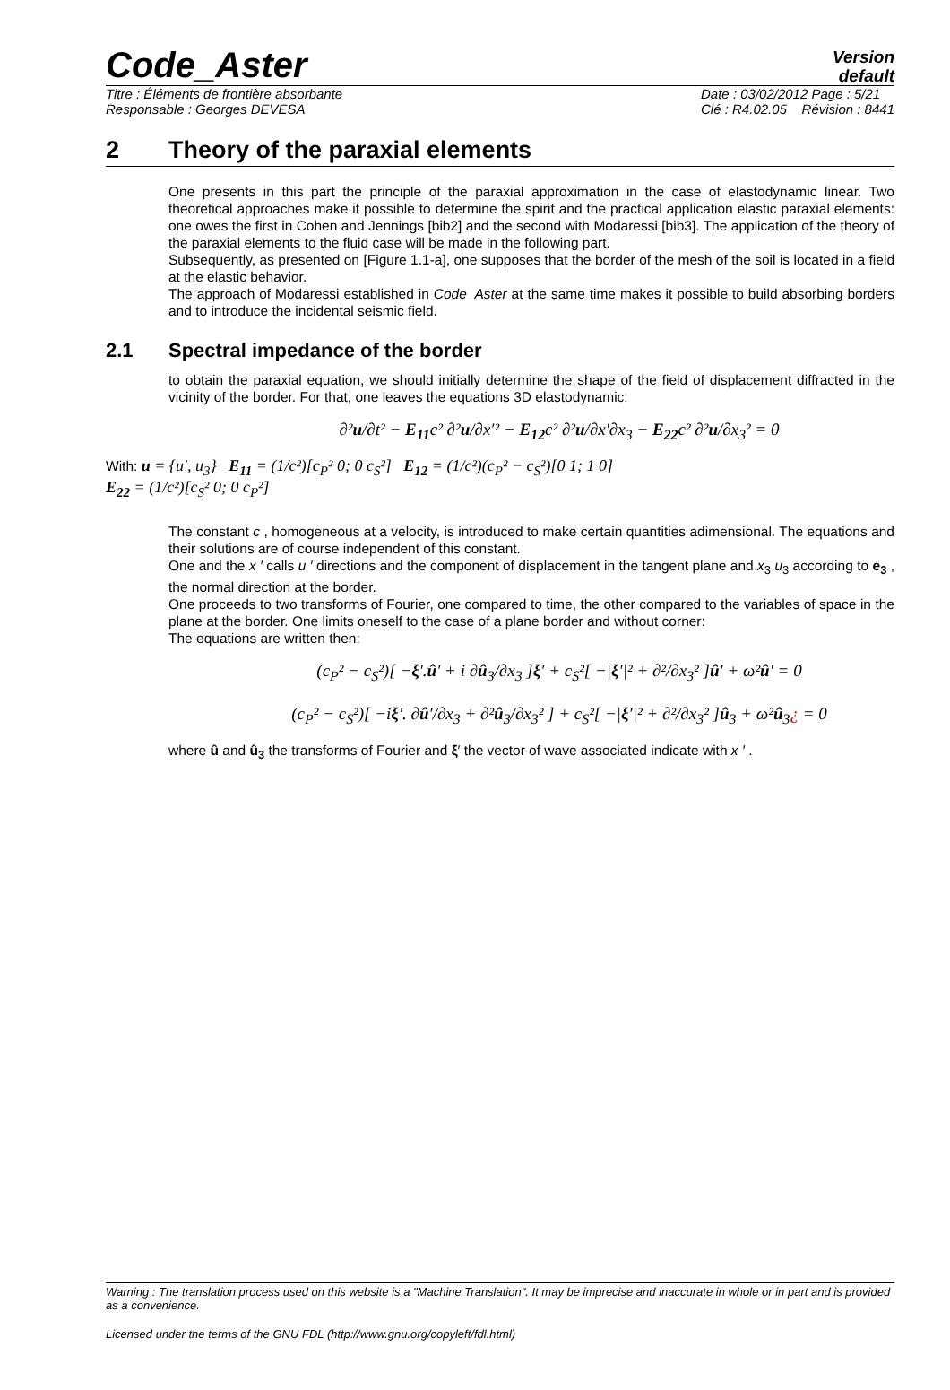Code_Aster
Version
default
Titre : Éléments de frontière absorbante
Responsable : Georges DEVESA Date : 03/02/2012 Page : 5/21
Clé : R4.02.05 Révision : 8441
2 Theory of the paraxial elements
One presents in this part the principle of the paraxial approximation in the case of elastodynamic linear. Two theoretical approaches make it possible to determine the spirit and the practical application elastic paraxial elements: one owes the first in Cohen and Jennings [bib2] and the second with Modaressi [bib3]. The application of the theory of the paraxial elements to the fluid case will be made in the following part.
Subsequently, as presented on [Figure 1.1-a], one supposes that the border of the mesh of the soil is located in a field at the elastic behavior.
The approach of Modaressi established in Code_Aster at the same time makes it possible to build absorbing borders and to introduce the incidental seismic field.
2.1 Spectral impedance of the border
to obtain the paraxial equation, we should initially determine the shape of the field of displacement diffracted in the vicinity of the border. For that, one leaves the equations 3D elastodynamic:
∂²u/∂t² − E<sub>11</sub>c² ∂²u/∂x′² − E<sub>12</sub>c² ∂²u/∂x′∂x<sub>3</sub> − E<sub>22</sub>c² ∂²u/∂x<sub>3</sub>² = 0
With: u = {u′, u<sub>3</sub>} E<sub>11</sub> = (1/c²)[c<sub>P</sub>² 0; 0 c<sub>S</sub>²] E<sub>12</sub> = (1/c²)(c<sub>P</sub>² − c<sub>S</sub>²)[0 1; 1 0]
E<sub>22</sub> = (1/c²)[c<sub>S</sub>² 0; 0 c<sub>P</sub>²]
The constant c , homogeneous at a velocity, is introduced to make certain quantities adimensional. The equations and their solutions are of course independent of this constant.
One and the x ′ calls u ′ directions and the component of displacement in the tangent plane and x<sub>3</sub> u<sub>3</sub> according to e<sub>3</sub> , the normal direction at the border.
One proceeds to two transforms of Fourier, one compared to time, the other compared to the variables of space in the plane at the border. One limits oneself to the case of a plane border and without corner:
The equations are written then:
(c<sub>P</sub>² − c<sub>S</sub>²)[ −ξ′.û′ + i ∂û<sub>3</sub>/∂x<sub>3</sub> ]ξ′ + c<sub>S</sub>²[ −|ξ′|² + ∂²/∂x<sub>3</sub>² ]û′ + ω²û′ = 0
(c<sub>P</sub>² − c<sub>S</sub>²)[ −iξ′. ∂û′/∂x<sub>3</sub> + ∂²û<sub>3</sub>/∂x<sub>3</sub>² ] + c<sub>S</sub>²[ −|ξ′|² + ∂²/∂x<sub>3</sub>² ]û<sub>3</sub> + ω²û<sub>3</sub>¿ = 0
where û and û<sub>3</sub> the transforms of Fourier and ξ′ the vector of wave associated indicate with x ′ .
Warning : The translation process used on this website is a "Machine Translation". It may be imprecise and inaccurate in whole or in part and is provided as a convenience.
Licensed under the terms of the GNU FDL (http://www.gnu.org/copyleft/fdl.html)